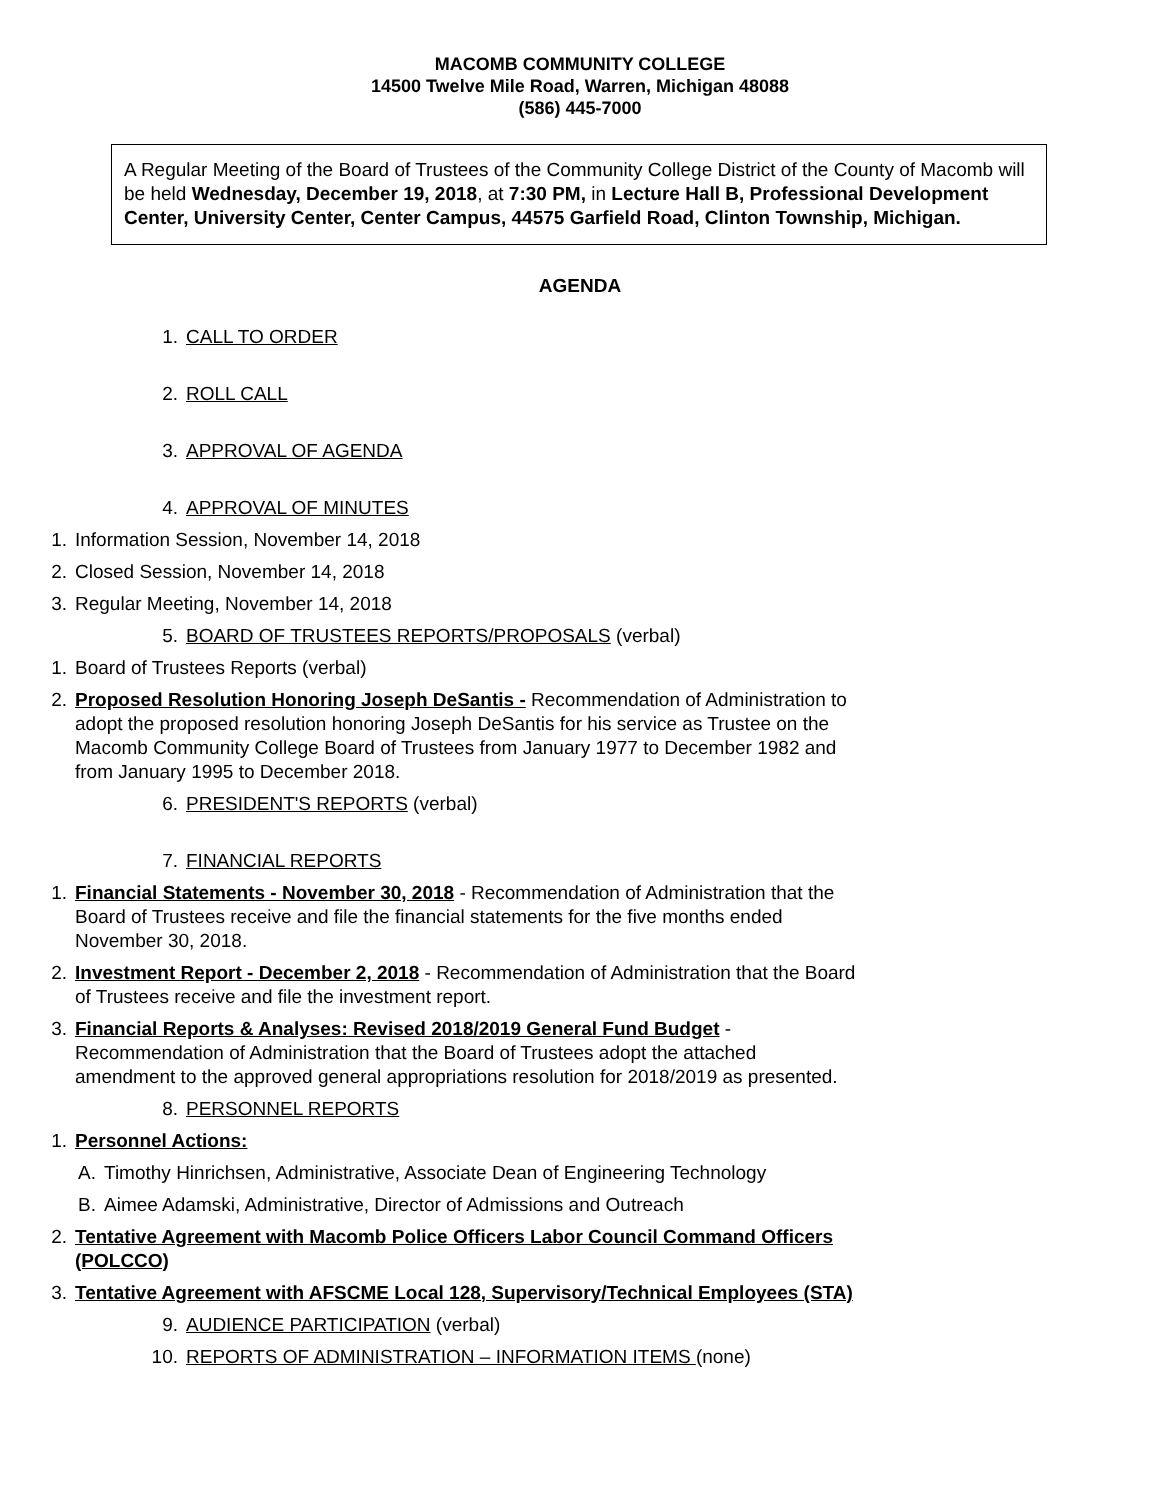MACOMB COMMUNITY COLLEGE
14500 Twelve Mile Road, Warren, Michigan 48088
(586) 445-7000
A Regular Meeting of the Board of Trustees of the Community College District of the County of Macomb will be held Wednesday, December 19, 2018, at 7:30 PM, in Lecture Hall B, Professional Development Center, University Center, Center Campus, 44575 Garfield Road, Clinton Township, Michigan.
AGENDA
1. CALL TO ORDER
2. ROLL CALL
3. APPROVAL OF AGENDA
4. APPROVAL OF MINUTES
1. Information Session, November 14, 2018
2. Closed Session, November 14, 2018
3. Regular Meeting, November 14, 2018
5. BOARD OF TRUSTEES REPORTS/PROPOSALS (verbal)
1. Board of Trustees Reports (verbal)
2. Proposed Resolution Honoring Joseph DeSantis - Recommendation of Administration to adopt the proposed resolution honoring Joseph DeSantis for his service as Trustee on the Macomb Community College Board of Trustees from January 1977 to December 1982 and from January 1995 to December 2018.
6. PRESIDENT'S REPORTS (verbal)
7. FINANCIAL REPORTS
1. Financial Statements - November 30, 2018 - Recommendation of Administration that the Board of Trustees receive and file the financial statements for the five months ended November 30, 2018.
2. Investment Report - December 2, 2018 - Recommendation of Administration that the Board of Trustees receive and file the investment report.
3. Financial Reports & Analyses: Revised 2018/2019 General Fund Budget - Recommendation of Administration that the Board of Trustees adopt the attached amendment to the approved general appropriations resolution for 2018/2019 as presented.
8. PERSONNEL REPORTS
1. Personnel Actions:
A. Timothy Hinrichsen, Administrative, Associate Dean of Engineering Technology
B. Aimee Adamski, Administrative, Director of Admissions and Outreach
2. Tentative Agreement with Macomb Police Officers Labor Council Command Officers (POLCCO)
3. Tentative Agreement with AFSCME Local 128, Supervisory/Technical Employees (STA)
9. AUDIENCE PARTICIPATION (verbal)
10. REPORTS OF ADMINISTRATION – INFORMATION ITEMS (none)